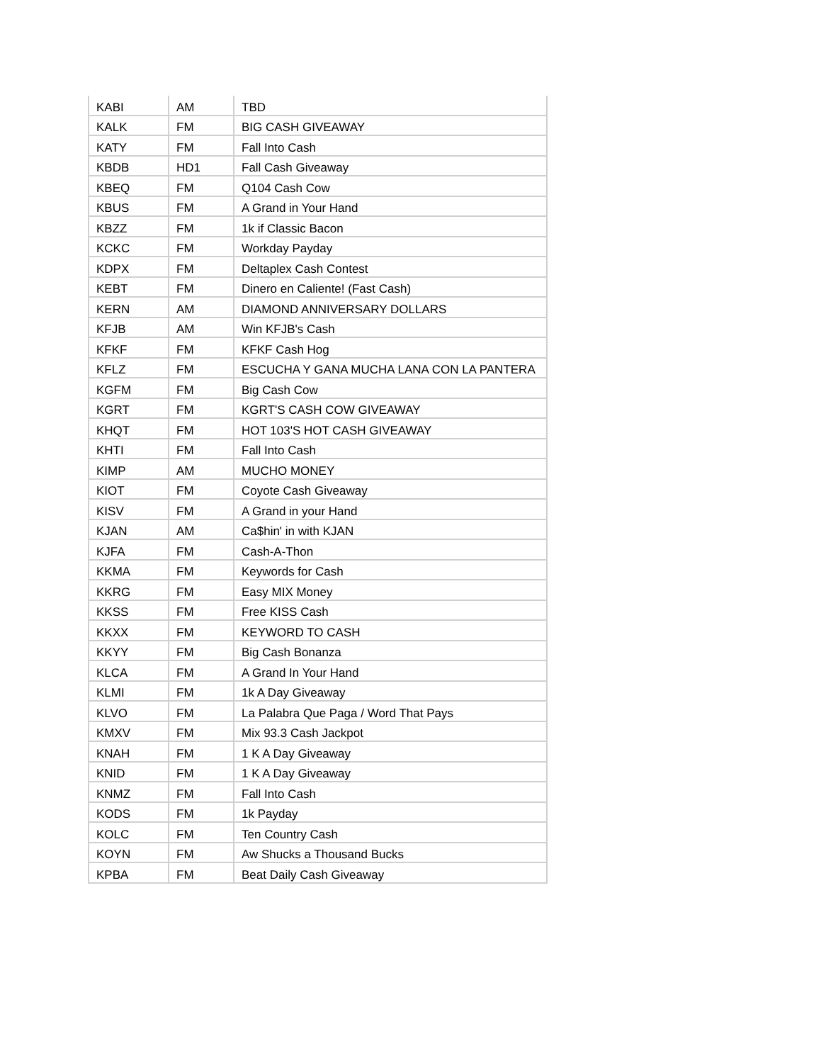| KABI | AM | TBD |
| KALK | FM | BIG CASH GIVEAWAY |
| KATY | FM | Fall Into Cash |
| KBDB | HD1 | Fall Cash Giveaway |
| KBEQ | FM | Q104 Cash Cow |
| KBUS | FM | A Grand in Your Hand |
| KBZZ | FM | 1k if Classic Bacon |
| KCKC | FM | Workday Payday |
| KDPX | FM | Deltaplex Cash Contest |
| KEBT | FM | Dinero en Caliente! (Fast Cash) |
| KERN | AM | DIAMOND ANNIVERSARY DOLLARS |
| KFJB | AM | Win KFJB's Cash |
| KFKF | FM | KFKF Cash Hog |
| KFLZ | FM | ESCUCHA Y GANA MUCHA LANA CON LA PANTERA |
| KGFM | FM | Big Cash Cow |
| KGRT | FM | KGRT'S CASH COW GIVEAWAY |
| KHQT | FM | HOT 103'S HOT CASH GIVEAWAY |
| KHTI | FM | Fall Into Cash |
| KIMP | AM | MUCHO MONEY |
| KIOT | FM | Coyote Cash Giveaway |
| KISV | FM | A Grand in your Hand |
| KJAN | AM | Ca$hin' in with KJAN |
| KJFA | FM | Cash-A-Thon |
| KKMA | FM | Keywords for Cash |
| KKRG | FM | Easy MIX Money |
| KKSS | FM | Free KISS Cash |
| KKXX | FM | KEYWORD TO CASH |
| KKYY | FM | Big Cash Bonanza |
| KLCA | FM | A Grand In Your Hand |
| KLMI | FM | 1k A Day Giveaway |
| KLVO | FM | La Palabra Que Paga / Word That Pays |
| KMXV | FM | Mix 93.3 Cash Jackpot |
| KNAH | FM | 1 K A Day Giveaway |
| KNID | FM | 1 K A Day Giveaway |
| KNMZ | FM | Fall Into Cash |
| KODS | FM | 1k Payday |
| KOLC | FM | Ten Country Cash |
| KOYN | FM | Aw Shucks a Thousand Bucks |
| KPBA | FM | Beat Daily Cash Giveaway |